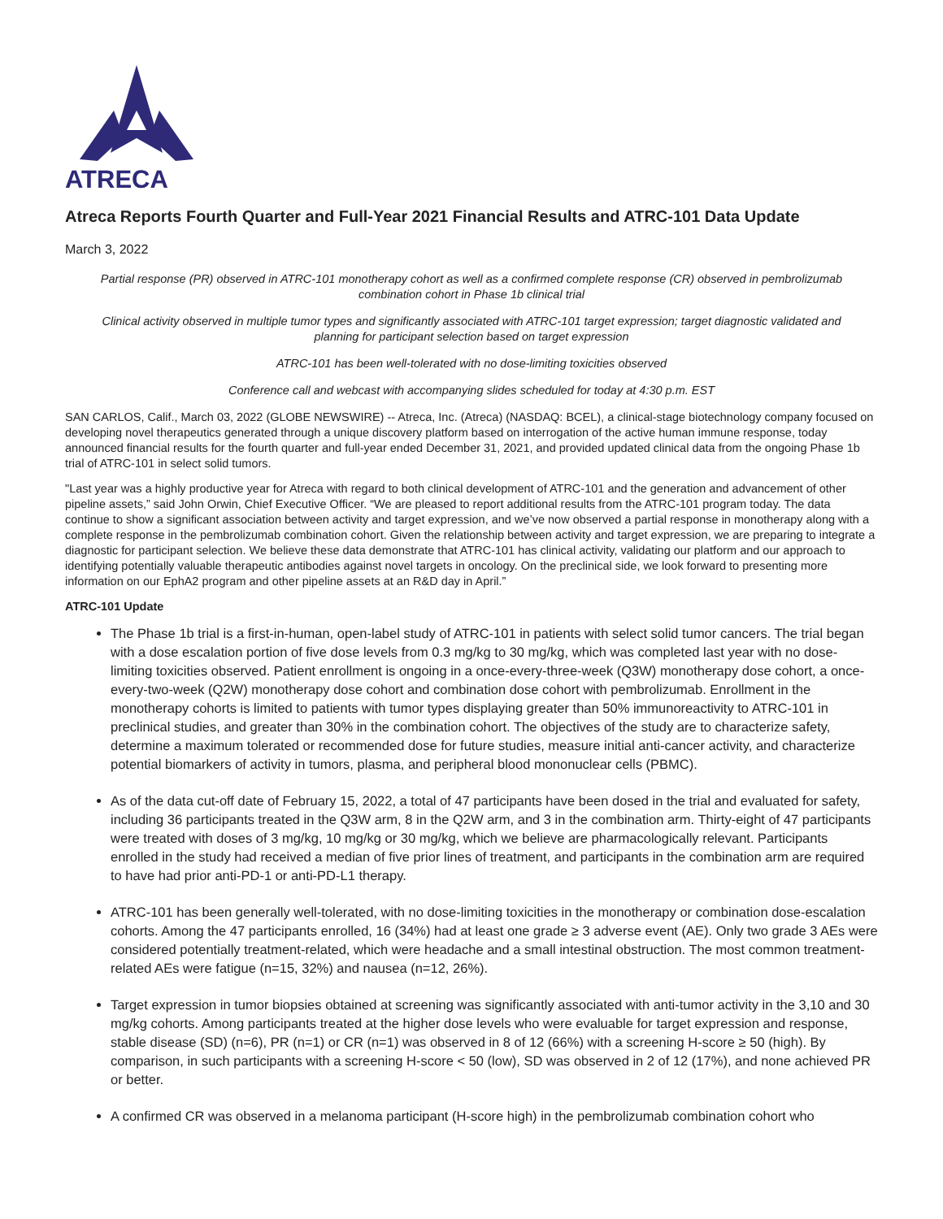ATRECA
Atreca Reports Fourth Quarter and Full-Year 2021 Financial Results and ATRC-101 Data Update
March 3, 2022
Partial response (PR) observed in ATRC-101 monotherapy cohort as well as a confirmed complete response (CR) observed in pembrolizumab combination cohort in Phase 1b clinical trial
Clinical activity observed in multiple tumor types and significantly associated with ATRC-101 target expression; target diagnostic validated and planning for participant selection based on target expression
ATRC-101 has been well-tolerated with no dose-limiting toxicities observed
Conference call and webcast with accompanying slides scheduled for today at 4:30 p.m. EST
SAN CARLOS, Calif., March 03, 2022 (GLOBE NEWSWIRE) -- Atreca, Inc. (Atreca) (NASDAQ: BCEL), a clinical-stage biotechnology company focused on developing novel therapeutics generated through a unique discovery platform based on interrogation of the active human immune response, today announced financial results for the fourth quarter and full-year ended December 31, 2021, and provided updated clinical data from the ongoing Phase 1b trial of ATRC-101 in select solid tumors.
"Last year was a highly productive year for Atreca with regard to both clinical development of ATRC-101 and the generation and advancement of other pipeline assets,” said John Orwin, Chief Executive Officer. “We are pleased to report additional results from the ATRC-101 program today. The data continue to show a significant association between activity and target expression, and we’ve now observed a partial response in monotherapy along with a complete response in the pembrolizumab combination cohort. Given the relationship between activity and target expression, we are preparing to integrate a diagnostic for participant selection. We believe these data demonstrate that ATRC-101 has clinical activity, validating our platform and our approach to identifying potentially valuable therapeutic antibodies against novel targets in oncology. On the preclinical side, we look forward to presenting more information on our EphA2 program and other pipeline assets at an R&D day in April.”
ATRC-101 Update
The Phase 1b trial is a first-in-human, open-label study of ATRC-101 in patients with select solid tumor cancers. The trial began with a dose escalation portion of five dose levels from 0.3 mg/kg to 30 mg/kg, which was completed last year with no dose-limiting toxicities observed. Patient enrollment is ongoing in a once-every-three-week (Q3W) monotherapy dose cohort, a once-every-two-week (Q2W) monotherapy dose cohort and combination dose cohort with pembrolizumab. Enrollment in the monotherapy cohorts is limited to patients with tumor types displaying greater than 50% immunoreactivity to ATRC-101 in preclinical studies, and greater than 30% in the combination cohort. The objectives of the study are to characterize safety, determine a maximum tolerated or recommended dose for future studies, measure initial anti-cancer activity, and characterize potential biomarkers of activity in tumors, plasma, and peripheral blood mononuclear cells (PBMC).
As of the data cut-off date of February 15, 2022, a total of 47 participants have been dosed in the trial and evaluated for safety, including 36 participants treated in the Q3W arm, 8 in the Q2W arm, and 3 in the combination arm. Thirty-eight of 47 participants were treated with doses of 3 mg/kg, 10 mg/kg or 30 mg/kg, which we believe are pharmacologically relevant. Participants enrolled in the study had received a median of five prior lines of treatment, and participants in the combination arm are required to have had prior anti-PD-1 or anti-PD-L1 therapy.
ATRC-101 has been generally well-tolerated, with no dose-limiting toxicities in the monotherapy or combination dose-escalation cohorts. Among the 47 participants enrolled, 16 (34%) had at least one grade ≥ 3 adverse event (AE). Only two grade 3 AEs were considered potentially treatment-related, which were headache and a small intestinal obstruction. The most common treatment-related AEs were fatigue (n=15, 32%) and nausea (n=12, 26%).
Target expression in tumor biopsies obtained at screening was significantly associated with anti-tumor activity in the 3,10 and 30 mg/kg cohorts. Among participants treated at the higher dose levels who were evaluable for target expression and response, stable disease (SD) (n=6), PR (n=1) or CR (n=1) was observed in 8 of 12 (66%) with a screening H-score ≥ 50 (high). By comparison, in such participants with a screening H-score < 50 (low), SD was observed in 2 of 12 (17%), and none achieved PR or better.
A confirmed CR was observed in a melanoma participant (H-score high) in the pembrolizumab combination cohort who